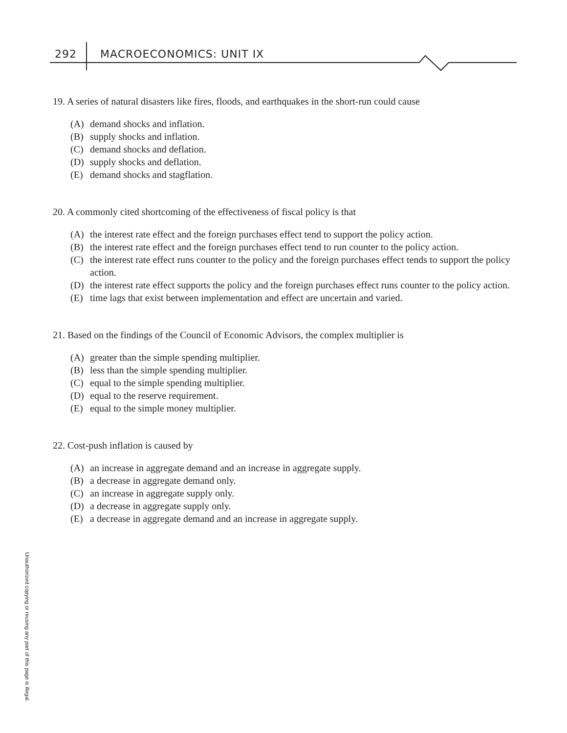292 MACROECONOMICS: UNIT IX
19. A series of natural disasters like fires, floods, and earthquakes in the short-run could cause
(A) demand shocks and inflation.
(B) supply shocks and inflation.
(C) demand shocks and deflation.
(D) supply shocks and deflation.
(E) demand shocks and stagflation.
20. A commonly cited shortcoming of the effectiveness of fiscal policy is that
(A) the interest rate effect and the foreign purchases effect tend to support the policy action.
(B) the interest rate effect and the foreign purchases effect tend to run counter to the policy action.
(C) the interest rate effect runs counter to the policy and the foreign purchases effect tends to support the policy action.
(D) the interest rate effect supports the policy and the foreign purchases effect runs counter to the policy action.
(E) time lags that exist between implementation and effect are uncertain and varied.
21. Based on the findings of the Council of Economic Advisors, the complex multiplier is
(A) greater than the simple spending multiplier.
(B) less than the simple spending multiplier.
(C) equal to the simple spending multiplier.
(D) equal to the reserve requirement.
(E) equal to the simple money multiplier.
22. Cost-push inflation is caused by
(A) an increase in aggregate demand and an increase in aggregate supply.
(B) a decrease in aggregate demand only.
(C) an increase in aggregate supply only.
(D) a decrease in aggregate supply only.
(E) a decrease in aggregate demand and an increase in aggregate supply.
Unauthorized copying or reusing any part of this page is illegal.